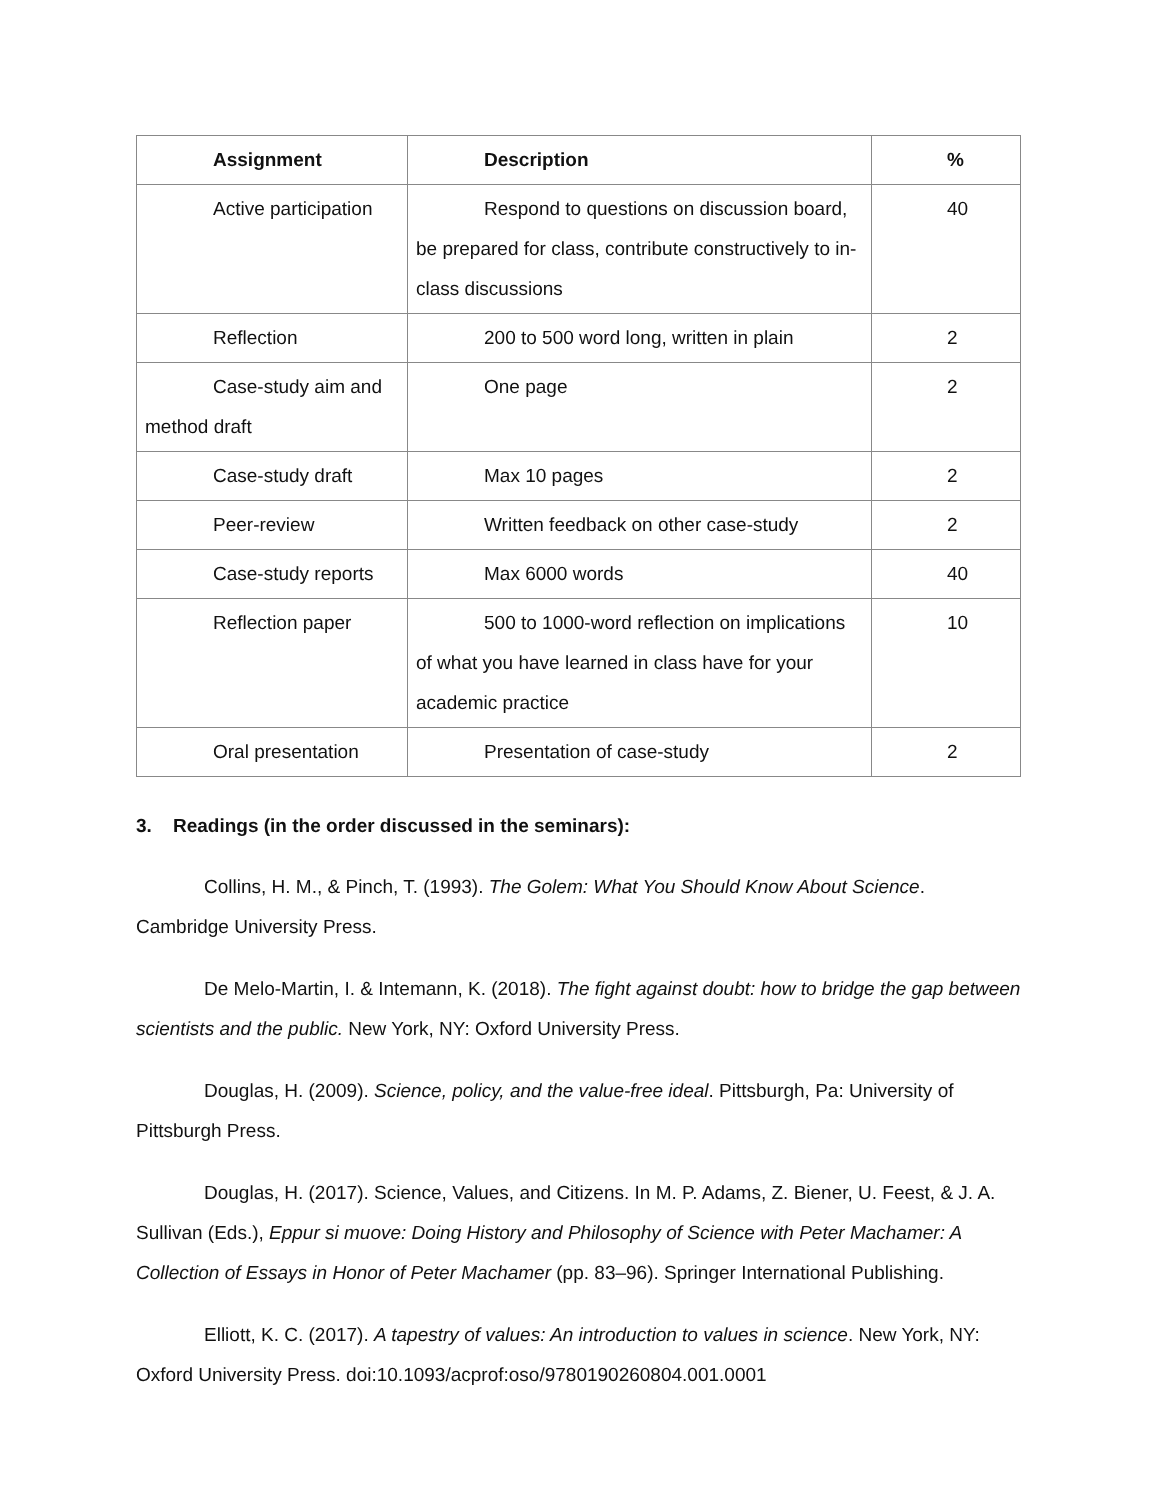| Assignment | Description | % |
| --- | --- | --- |
| Active participation | Respond to questions on discussion board, be prepared for class, contribute constructively to in-class discussions | 40 |
| Reflection | 200 to 500 word long, written in plain | 2 |
| Case-study aim and method draft | One page | 2 |
| Case-study draft | Max 10 pages | 2 |
| Peer-review | Written feedback on other case-study | 2 |
| Case-study reports | Max 6000 words | 40 |
| Reflection paper | 500 to 1000-word reflection on implications of what you have learned in class have for your academic practice | 10 |
| Oral presentation | Presentation of case-study | 2 |
3. Readings (in the order discussed in the seminars):
Collins, H. M., & Pinch, T. (1993). The Golem: What You Should Know About Science. Cambridge University Press.
De Melo-Martin, I. & Intemann, K. (2018). The fight against doubt: how to bridge the gap between scientists and the public. New York, NY: Oxford University Press.
Douglas, H. (2009). Science, policy, and the value-free ideal. Pittsburgh, Pa: University of Pittsburgh Press.
Douglas, H. (2017). Science, Values, and Citizens. In M. P. Adams, Z. Biener, U. Feest, & J. A. Sullivan (Eds.), Eppur si muove: Doing History and Philosophy of Science with Peter Machamer: A Collection of Essays in Honor of Peter Machamer (pp. 83–96). Springer International Publishing.
Elliott, K. C. (2017). A tapestry of values: An introduction to values in science. New York, NY: Oxford University Press. doi:10.1093/acprof:oso/9780190260804.001.0001